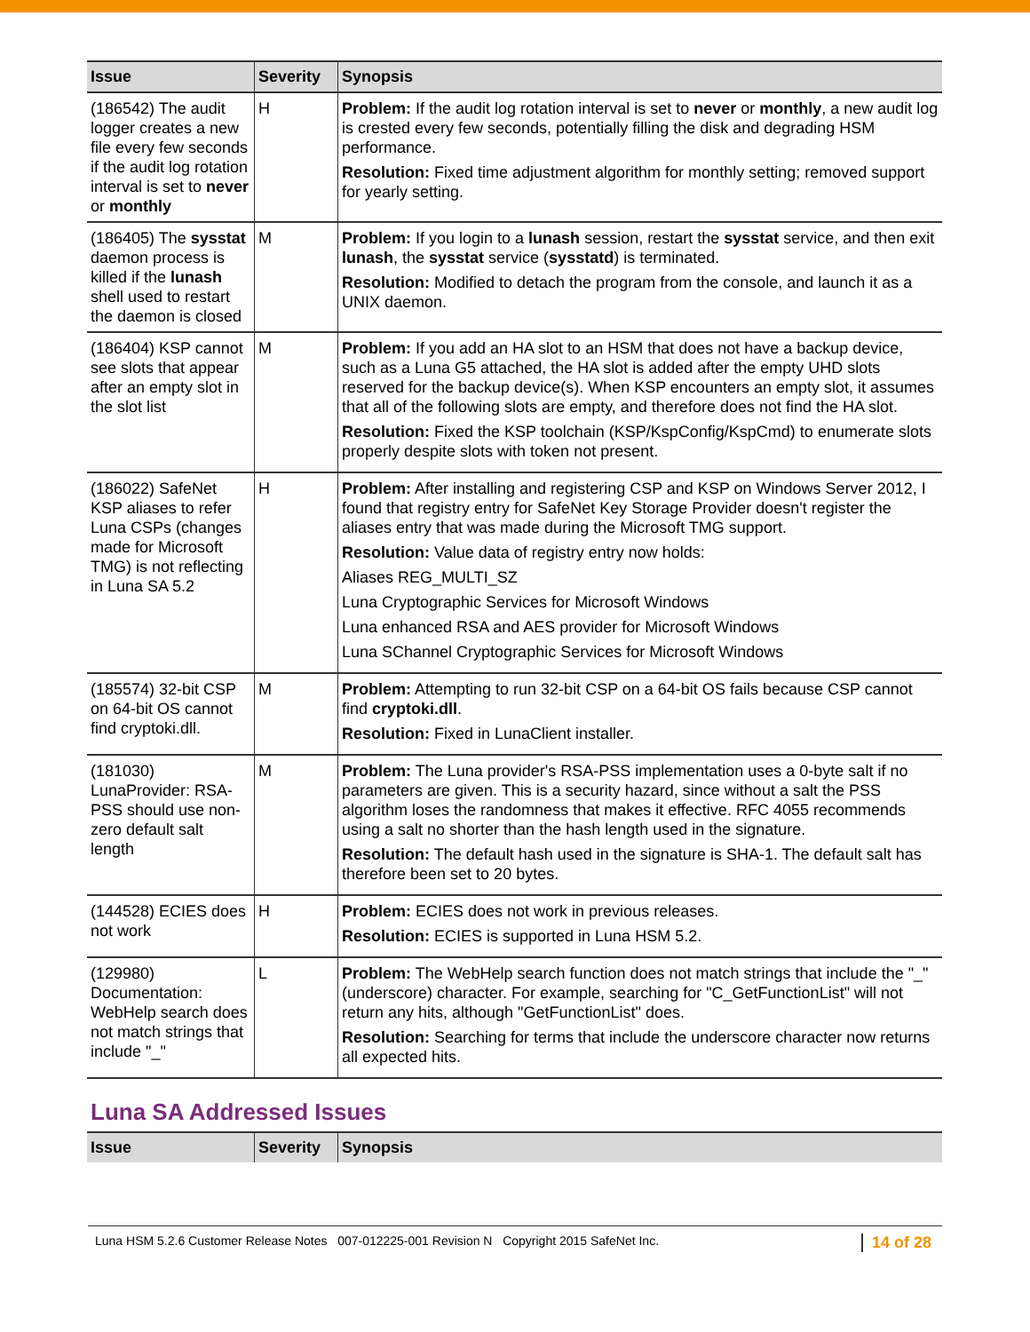| Issue | Severity | Synopsis |
| --- | --- | --- |
| (186542) The audit logger creates a new file every few seconds if the audit log rotation interval is set to never or monthly | H | Problem: If the audit log rotation interval is set to never or monthly , a new audit log is crested every few seconds, potentially filling the disk and degrading HSM performance. Resolution: Fixed time adjustment algorithm for monthly setting; removed support for yearly setting. |
| (186405) The sysstat daemon process is killed if the lunash shell used to restart the daemon is closed | M | Problem: If you login to a lunash session, restart the sysstat service, and then exit lunash , the sysstat service ( sysstatd ) is terminated. Resolution: Modified to detach the program from the console, and launch it as a UNIX daemon. |
| (186404) KSP cannot see slots that appear after an empty slot in the slot list | M | Problem: If you add an HA slot to an HSM that does not have a backup device, such as a Luna G5 attached, the HA slot is added after the empty UHD slots reserved for the backup device(s). When KSP encounters an empty slot, it assumes that all of the following slots are empty, and therefore does not find the HA slot. Resolution: Fixed the KSP toolchain (KSP/KspConfig/KspCmd) to enumerate slots properly despite slots with token not present. |
| (186022) SafeNet KSP aliases to refer Luna CSPs (changes made for Microsoft TMG) is not reflecting in Luna SA 5.2 | H | Problem: After installing and registering CSP and KSP on Windows Server 2012, I found that registry entry for SafeNet Key Storage Provider doesn't register the aliases entry that was made during the Microsoft TMG support. Resolution: Value data of registry entry now holds: Aliases REG_MULTI_SZ Luna Cryptographic Services for Microsoft Windows Luna enhanced RSA and AES provider for Microsoft Windows Luna SChannel Cryptographic Services for Microsoft Windows |
| (185574) 32-bit CSP on 64-bit OS cannot find cryptoki.dll. | M | Problem: Attempting to run 32-bit CSP on a 64-bit OS fails because CSP cannot find cryptoki.dll . Resolution: Fixed in LunaClient installer. |
| (181030) LunaProvider: RSA-PSS should use non-zero default salt length | M | Problem: The Luna provider's RSA-PSS implementation uses a 0-byte salt if no parameters are given. This is a security hazard, since without a salt the PSS algorithm loses the randomness that makes it effective. RFC 4055 recommends using a salt no shorter than the hash length used in the signature. Resolution: The default hash used in the signature is SHA-1. The default salt has therefore been set to 20 bytes. |
| (144528) ECIES does not work | H | Problem: ECIES does not work in previous releases. Resolution: ECIES is supported in Luna HSM 5.2. |
| (129980) Documentation: WebHelp search does not match strings that include "_" | L | Problem: The WebHelp search function does not match strings that include the "_" (underscore) character. For example, searching for "C_GetFunctionList" will not return any hits, although "GetFunctionList" does. Resolution: Searching for terms that include the underscore character now returns all expected hits. |
Luna SA Addressed Issues
| Issue | Severity | Synopsis |
| --- | --- | --- |
Luna HSM 5.2.6 Customer Release Notes 007-012225-001 Revision N Copyright 2015 SafeNet Inc. 14 of 28